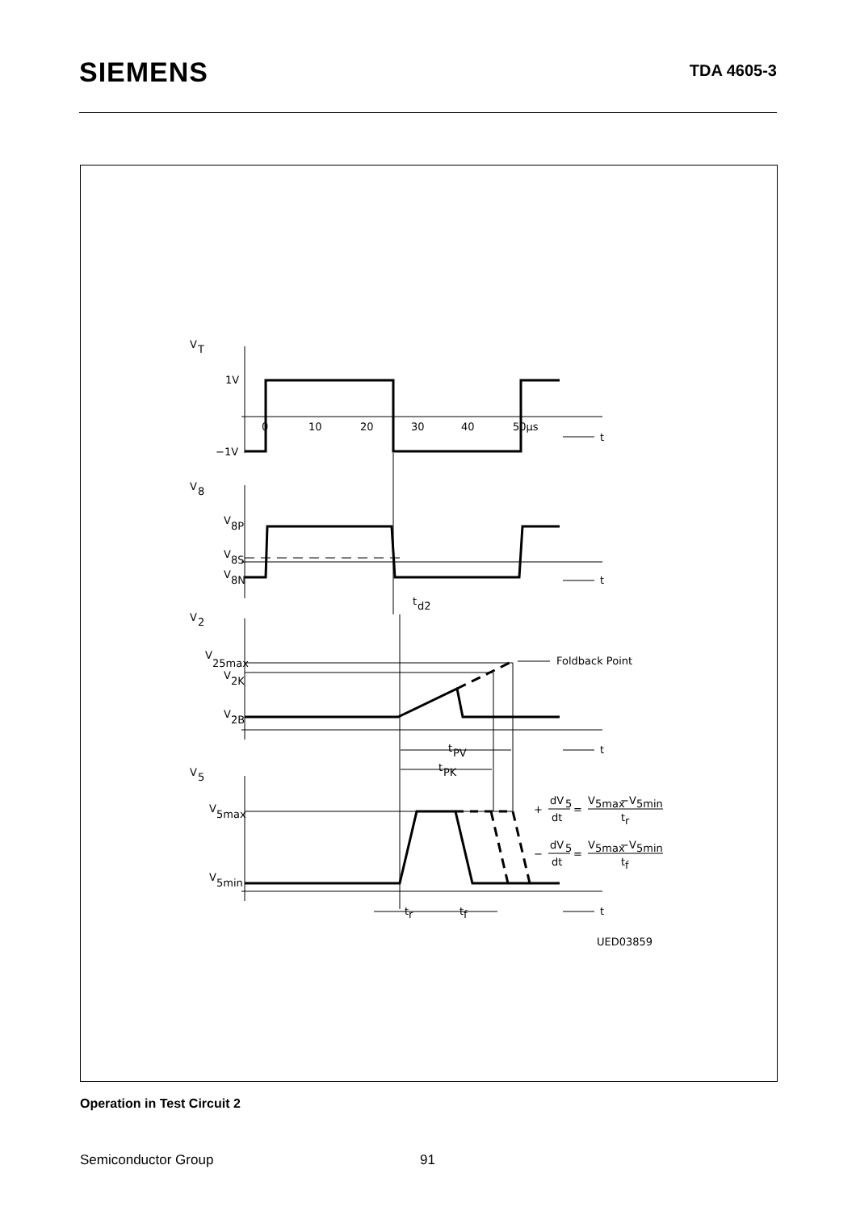SIEMENS
TDA 4605-3
V
T
1V
−1V
0
10
20
30
40
50μs
t
V
8
V
8P
V
8S
V
8N
t
t
d2
V
2
V
25max
V
2K
V
2B
Foldback Point
t
PV
t
PK
t
V
5
V
5max
V
5min
+
dV
5
dt
=
V
5max
−
V
5min
t
r
−
dV
5
dt
=
V
5max
−
V
5min
t
f
t
r
t
f
t
UED03859
Operation in Test Circuit 2
Semiconductor Group 91